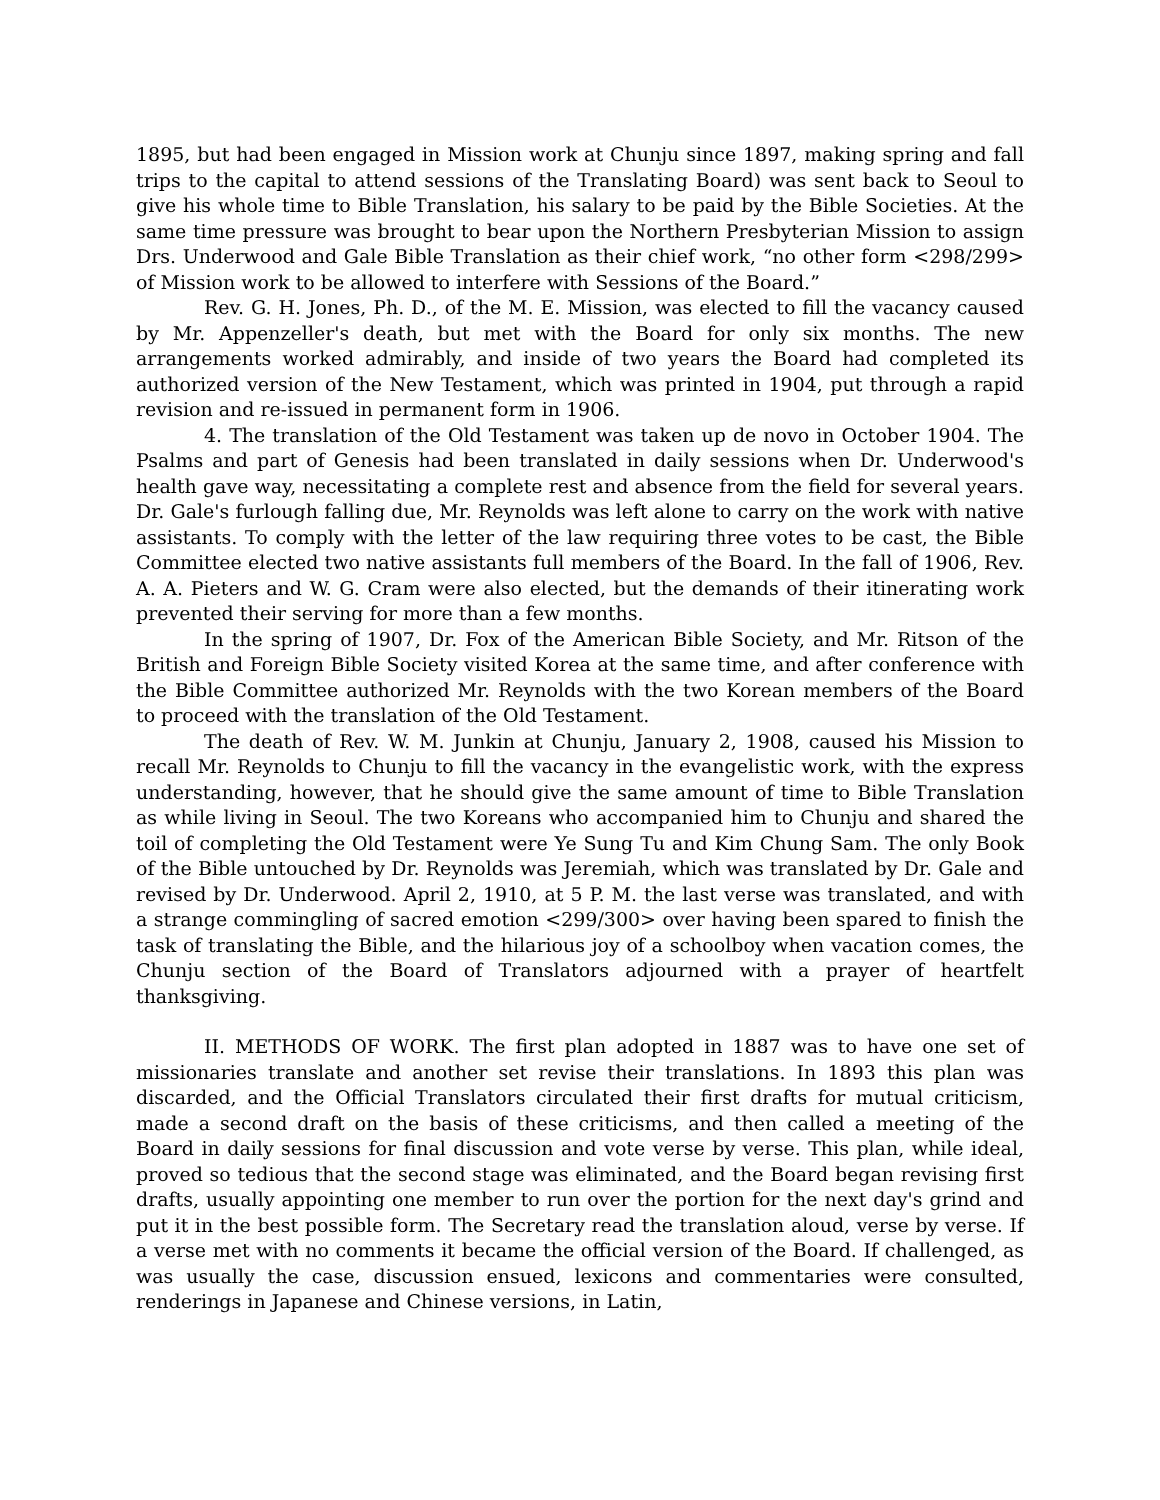1895, but had been engaged in Mission work at Chunju since 1897, making spring and fall trips to the capital to attend sessions of the Translating Board) was sent back to Seoul to give his whole time to Bible Translation, his salary to be paid by the Bible Societies. At the same time pressure was brought to bear upon the Northern Presbyterian Mission to assign Drs. Underwood and Gale Bible Translation as their chief work, “no other form <298/299> of Mission work to be allowed to interfere with Sessions of the Board.”
Rev. G. H. Jones, Ph. D., of the M. E. Mission, was elected to fill the vacancy caused by Mr. Appenzeller's death, but met with the Board for only six months. The new arrangements worked admirably, and inside of two years the Board had completed its authorized version of the New Testament, which was printed in 1904, put through a rapid revision and re-issued in permanent form in 1906.
4. The translation of the Old Testament was taken up de novo in October 1904. The Psalms and part of Genesis had been translated in daily sessions when Dr. Underwood's health gave way, necessitating a complete rest and absence from the field for several years. Dr. Gale's furlough falling due, Mr. Reynolds was left alone to carry on the work with native assistants. To comply with the letter of the law requiring three votes to be cast, the Bible Committee elected two native assistants full members of the Board. In the fall of 1906, Rev. A. A. Pieters and W. G. Cram were also elected, but the demands of their itinerating work prevented their serving for more than a few months.
In the spring of 1907, Dr. Fox of the American Bible Society, and Mr. Ritson of the British and Foreign Bible Society visited Korea at the same time, and after conference with the Bible Committee authorized Mr. Reynolds with the two Korean members of the Board to proceed with the translation of the Old Testament.
The death of Rev. W. M. Junkin at Chunju, January 2, 1908, caused his Mission to recall Mr. Reynolds to Chunju to fill the vacancy in the evangelistic work, with the express understanding, however, that he should give the same amount of time to Bible Translation as while living in Seoul. The two Koreans who accompanied him to Chunju and shared the toil of completing the Old Testament were Ye Sung Tu and Kim Chung Sam. The only Book of the Bible untouched by Dr. Reynolds was Jeremiah, which was translated by Dr. Gale and revised by Dr. Underwood. April 2, 1910, at 5 P. M. the last verse was translated, and with a strange commingling of sacred emotion <299/300> over having been spared to finish the task of translating the Bible, and the hilarious joy of a schoolboy when vacation comes, the Chunju section of the Board of Translators adjourned with a prayer of heartfelt thanksgiving.
II. METHODS OF WORK. The first plan adopted in 1887 was to have one set of missionaries translate and another set revise their translations. In 1893 this plan was discarded, and the Official Translators circulated their first drafts for mutual criticism, made a second draft on the basis of these criticisms, and then called a meeting of the Board in daily sessions for final discussion and vote verse by verse. This plan, while ideal, proved so tedious that the second stage was eliminated, and the Board began revising first drafts, usually appointing one member to run over the portion for the next day's grind and put it in the best possible form. The Secretary read the translation aloud, verse by verse. If a verse met with no comments it became the official version of the Board. If challenged, as was usually the case, discussion ensued, lexicons and commentaries were consulted, renderings in Japanese and Chinese versions, in Latin,